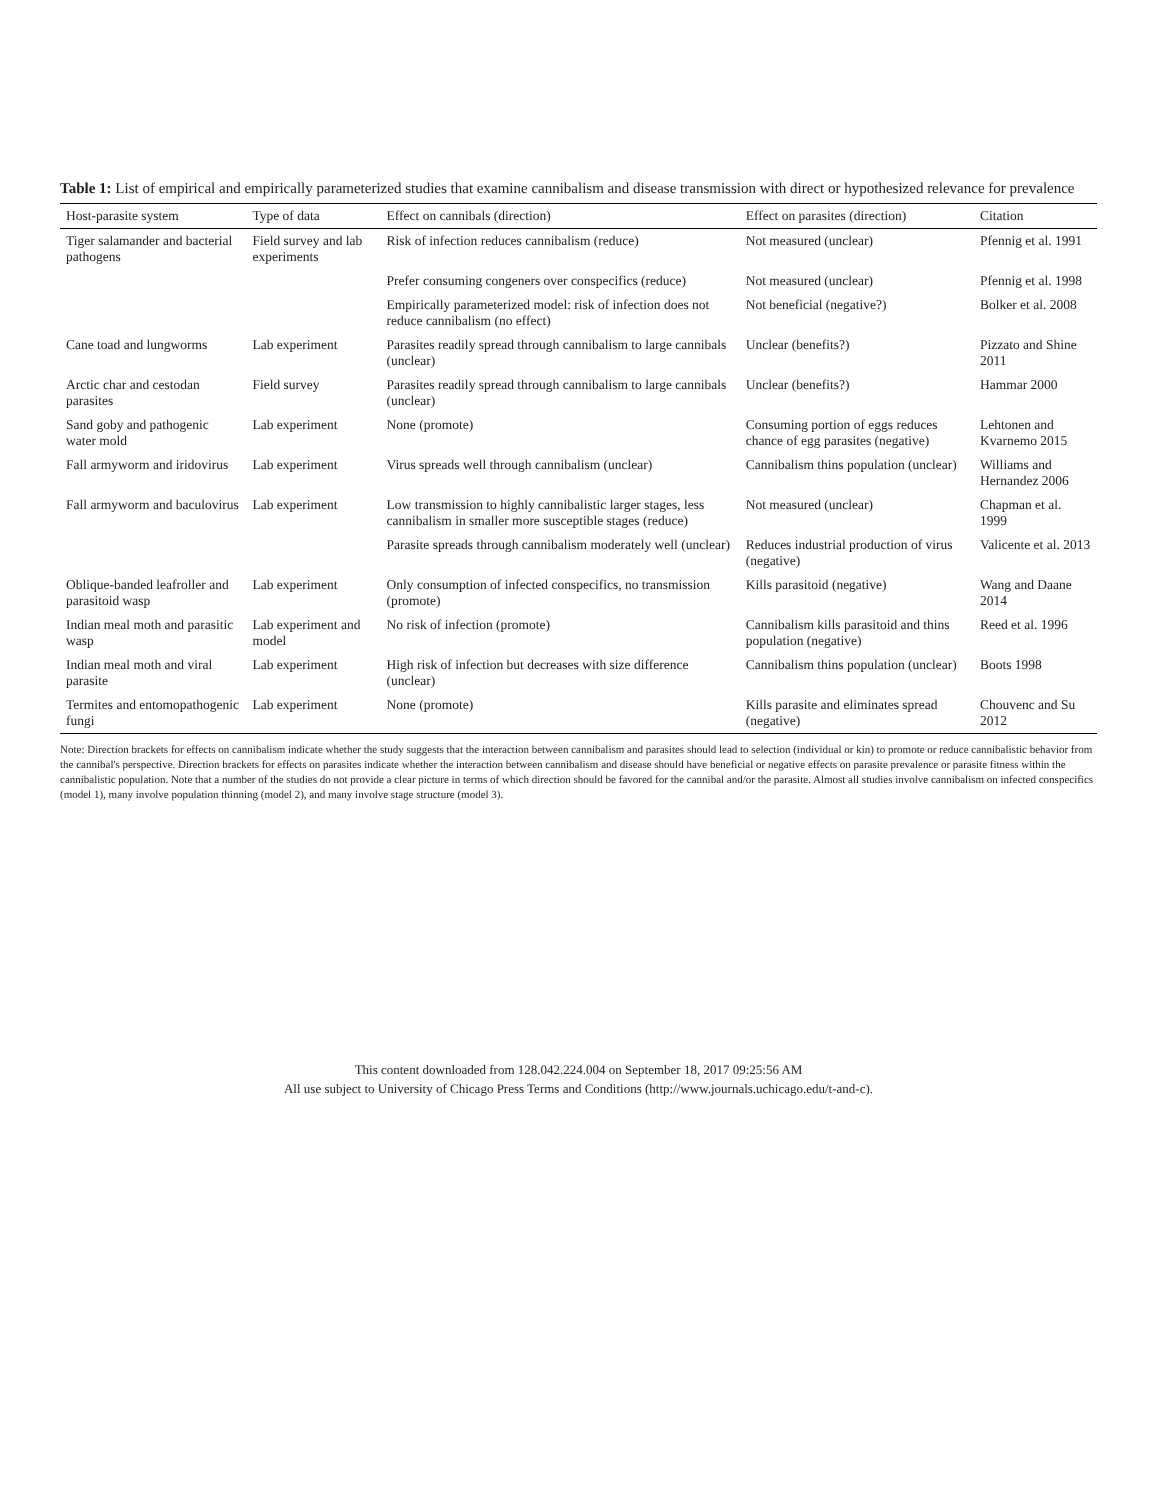Table 1: List of empirical and empirically parameterized studies that examine cannibalism and disease transmission with direct or hypothesized relevance for prevalence
| Host-parasite system | Type of data | Effect on cannibals (direction) | Effect on parasites (direction) | Citation |
| --- | --- | --- | --- | --- |
| Tiger salamander and bacterial pathogens | Field survey and lab experiments | Risk of infection reduces cannibalism (reduce) | Not measured (unclear) | Pfennig et al. 1991 |
| | | Prefer consuming congeners over conspecifics (reduce) | Not measured (unclear) | Pfennig et al. 1998 |
| | | Empirically parameterized model: risk of infection does not reduce cannibalism (no effect) | Not beneficial (negative?) | Bolker et al. 2008 |
| Cane toad and lungworms | Lab experiment | Parasites readily spread through cannibalism to large cannibals (unclear) | Unclear (benefits?) | Pizzato and Shine 2011 |
| Arctic char and cestodan parasites | Field survey | Parasites readily spread through cannibalism to large cannibals (unclear) | Unclear (benefits?) | Hammar 2000 |
| Sand goby and pathogenic water mold | Lab experiment | None (promote) | Consuming portion of eggs reduces chance of egg parasites (negative) | Lehtonen and Kvarnemo 2015 |
| Fall armyworm and iridovirus | Lab experiment | Virus spreads well through cannibalism (unclear) | Cannibalism thins population (unclear) | Williams and Hernandez 2006 |
| Fall armyworm and baculovirus | Lab experiment | Low transmission to highly cannibalistic larger stages, less cannibalism in smaller more susceptible stages (reduce) | Not measured (unclear) | Chapman et al. 1999 |
| | | Parasite spreads through cannibalism moderately well (unclear) | Reduces industrial production of virus (negative) | Valicente et al. 2013 |
| Oblique-banded leafroller and parasitoid wasp | Lab experiment | Only consumption of infected conspecifics, no transmission (promote) | Kills parasitoid (negative) | Wang and Daane 2014 |
| Indian meal moth and parasitic wasp | Lab experiment and model | No risk of infection (promote) | Cannibalism kills parasitoid and thins population (negative) | Reed et al. 1996 |
| Indian meal moth and viral parasite | Lab experiment | High risk of infection but decreases with size difference (unclear) | Cannibalism thins population (unclear) | Boots 1998 |
| Termites and entomopathogenic fungi | Lab experiment | None (promote) | Kills parasite and eliminates spread (negative) | Chouvenc and Su 2012 |
Note: Direction brackets for effects on cannibalism indicate whether the study suggests that the interaction between cannibalism and parasites should lead to selection (individual or kin) to promote or reduce cannibalistic behavior from the cannibal's perspective. Direction brackets for effects on parasites indicate whether the interaction between cannibalism and disease should have beneficial or negative effects on parasite prevalence or parasite fitness within the cannibalistic population. Note that a number of the studies do not provide a clear picture in terms of which direction should be favored for the cannibal and/or the parasite. Almost all studies involve cannibalism on infected conspecifics (model 1), many involve population thinning (model 2), and many involve stage structure (model 3).
This content downloaded from 128.042.224.004 on September 18, 2017 09:25:56 AM
All use subject to University of Chicago Press Terms and Conditions (http://www.journals.uchicago.edu/t-and-c).